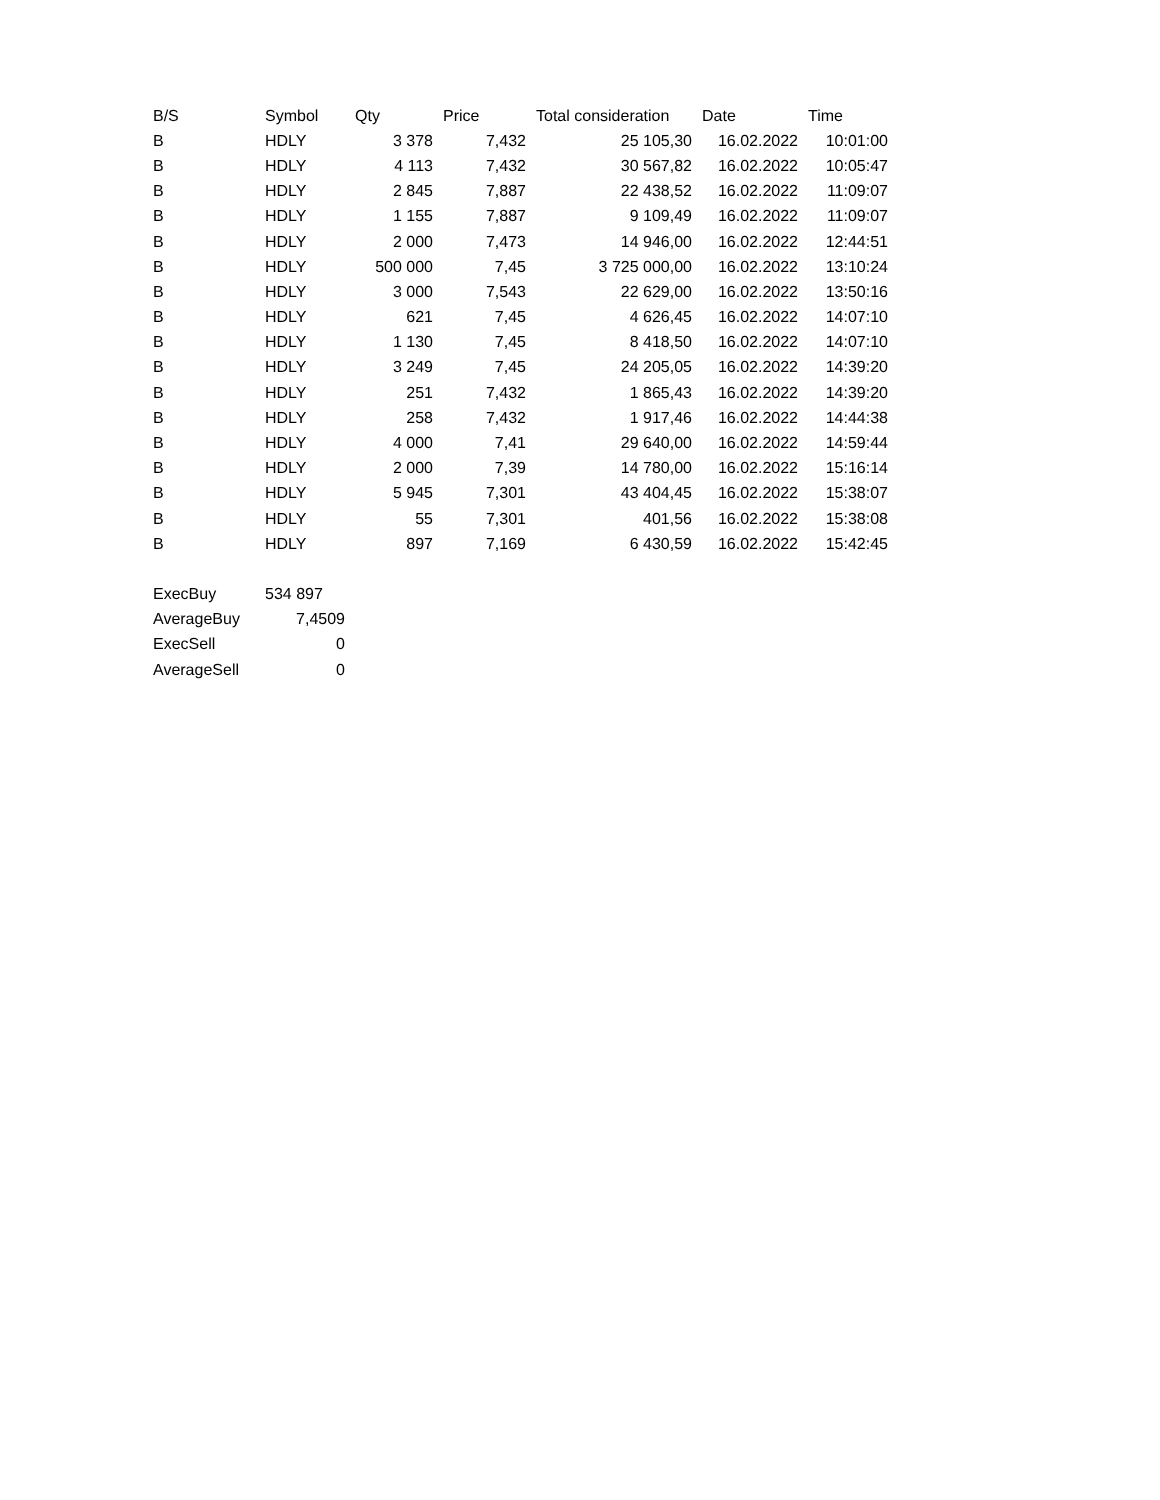| B/S | Symbol | Qty | Price | Total consideration | Date | Time |
| --- | --- | --- | --- | --- | --- | --- |
| B | HDLY | 3 378 | 7,432 | 25 105,30 | 16.02.2022 | 10:01:00 |
| B | HDLY | 4 113 | 7,432 | 30 567,82 | 16.02.2022 | 10:05:47 |
| B | HDLY | 2 845 | 7,887 | 22 438,52 | 16.02.2022 | 11:09:07 |
| B | HDLY | 1 155 | 7,887 | 9 109,49 | 16.02.2022 | 11:09:07 |
| B | HDLY | 2 000 | 7,473 | 14 946,00 | 16.02.2022 | 12:44:51 |
| B | HDLY | 500 000 | 7,45 | 3 725 000,00 | 16.02.2022 | 13:10:24 |
| B | HDLY | 3 000 | 7,543 | 22 629,00 | 16.02.2022 | 13:50:16 |
| B | HDLY | 621 | 7,45 | 4 626,45 | 16.02.2022 | 14:07:10 |
| B | HDLY | 1 130 | 7,45 | 8 418,50 | 16.02.2022 | 14:07:10 |
| B | HDLY | 3 249 | 7,45 | 24 205,05 | 16.02.2022 | 14:39:20 |
| B | HDLY | 251 | 7,432 | 1 865,43 | 16.02.2022 | 14:39:20 |
| B | HDLY | 258 | 7,432 | 1 917,46 | 16.02.2022 | 14:44:38 |
| B | HDLY | 4 000 | 7,41 | 29 640,00 | 16.02.2022 | 14:59:44 |
| B | HDLY | 2 000 | 7,39 | 14 780,00 | 16.02.2022 | 15:16:14 |
| B | HDLY | 5 945 | 7,301 | 43 404,45 | 16.02.2022 | 15:38:07 |
| B | HDLY | 55 | 7,301 | 401,56 | 16.02.2022 | 15:38:08 |
| B | HDLY | 897 | 7,169 | 6 430,59 | 16.02.2022 | 15:42:45 |
| ExecBuy | 534 897 |
| AverageBuy | 7,4509 |
| ExecSell | 0 |
| AverageSell | 0 |